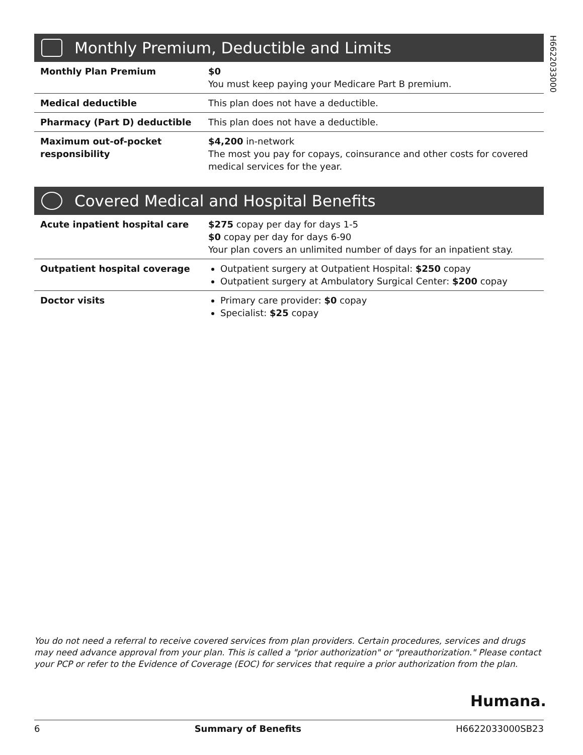H6622033000
Monthly Premium, Deductible and Limits
| Monthly Plan Premium | $0 You must keep paying your Medicare Part B premium. |
| Medical deductible | This plan does not have a deductible. |
| Pharmacy (Part D) deductible | This plan does not have a deductible. |
| Maximum out-of-pocket responsibility | $4,200 in-network The most you pay for copays, coinsurance and other costs for covered medical services for the year. |
Covered Medical and Hospital Benefits
| Acute inpatient hospital care | $275 copay per day for days 1-5 $0 copay per day for days 6-90 Your plan covers an unlimited number of days for an inpatient stay. |
| Outpatient hospital coverage | Outpatient surgery at Outpatient Hospital: $250 copay Outpatient surgery at Ambulatory Surgical Center: $200 copay |
| Doctor visits | Primary care provider: $0 copay Specialist: $25 copay |
You do not need a referral to receive covered services from plan providers. Certain procedures, services and drugs may need advance approval from your plan. This is called a "prior authorization" or "preauthorization." Please contact your PCP or refer to the Evidence of Coverage (EOC) for services that require a prior authorization from the plan.
Humana.
6 Summary of Benefits H6622033000SB23